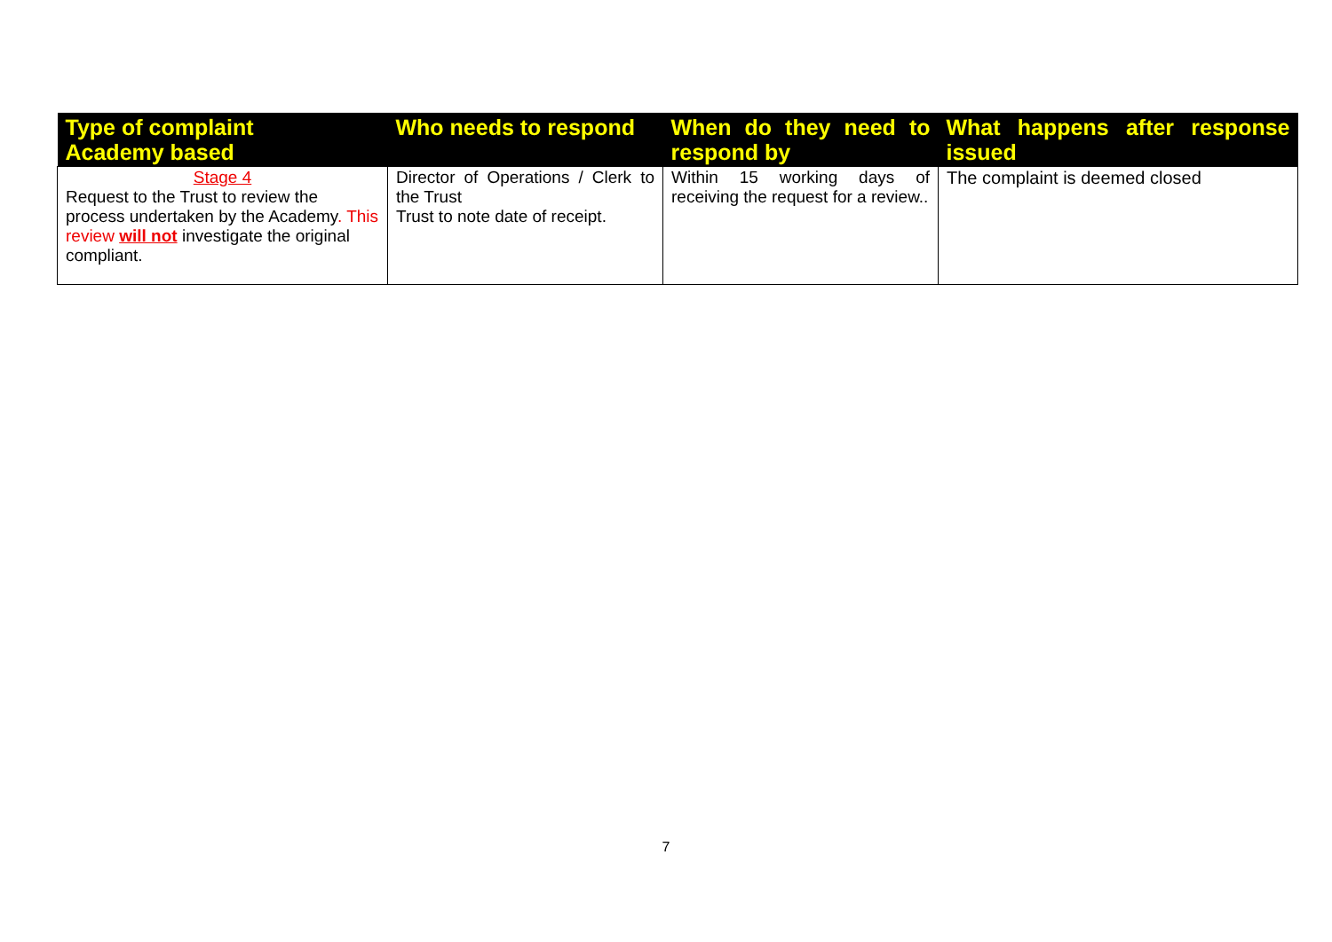| Type of complaint Academy based | Who needs to respond | When do they need to respond by | What happens after response issued |
| --- | --- | --- | --- |
| Stage 4 Request to the Trust to review the process undertaken by the Academy . This review will not investigate the original compliant. | Director of Operations / Clerk to the Trust Trust to note date of receipt. | Within 15 working days of receiving the request for a review.. | The complaint is deemed closed |
7